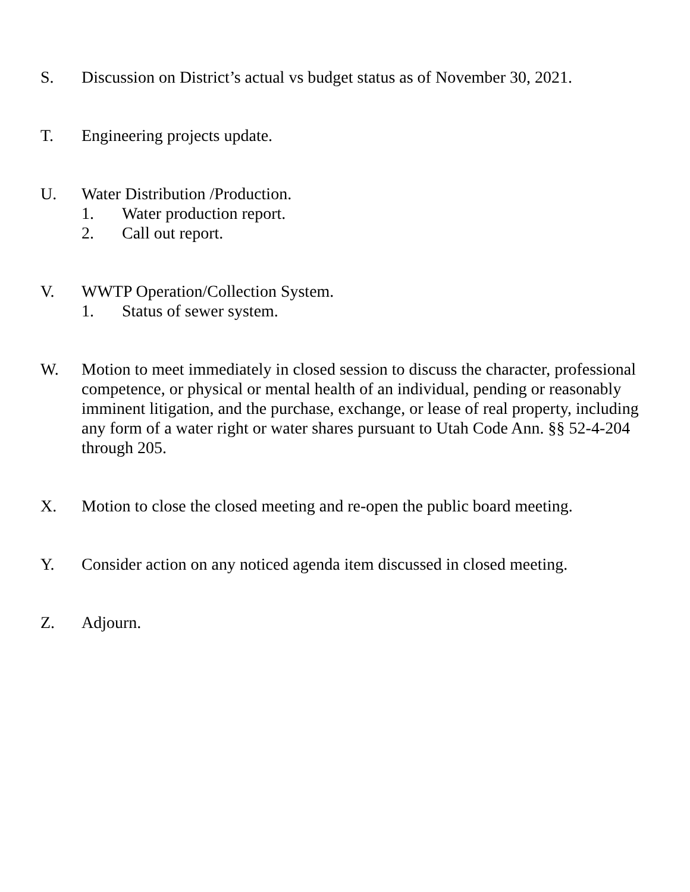S. Discussion on District’s actual vs budget status as of November 30, 2021.
T. Engineering projects update.
U. Water Distribution /Production.
1. Water production report.
2. Call out report.
V. WWTP Operation/Collection System.
1. Status of sewer system.
W. Motion to meet immediately in closed session to discuss the character, professional competence, or physical or mental health of an individual, pending or reasonably imminent litigation, and the purchase, exchange, or lease of real property, including any form of a water right or water shares pursuant to Utah Code Ann. §§ 52-4-204 through 205.
X. Motion to close the closed meeting and re-open the public board meeting.
Y. Consider action on any noticed agenda item discussed in closed meeting.
Z. Adjourn.